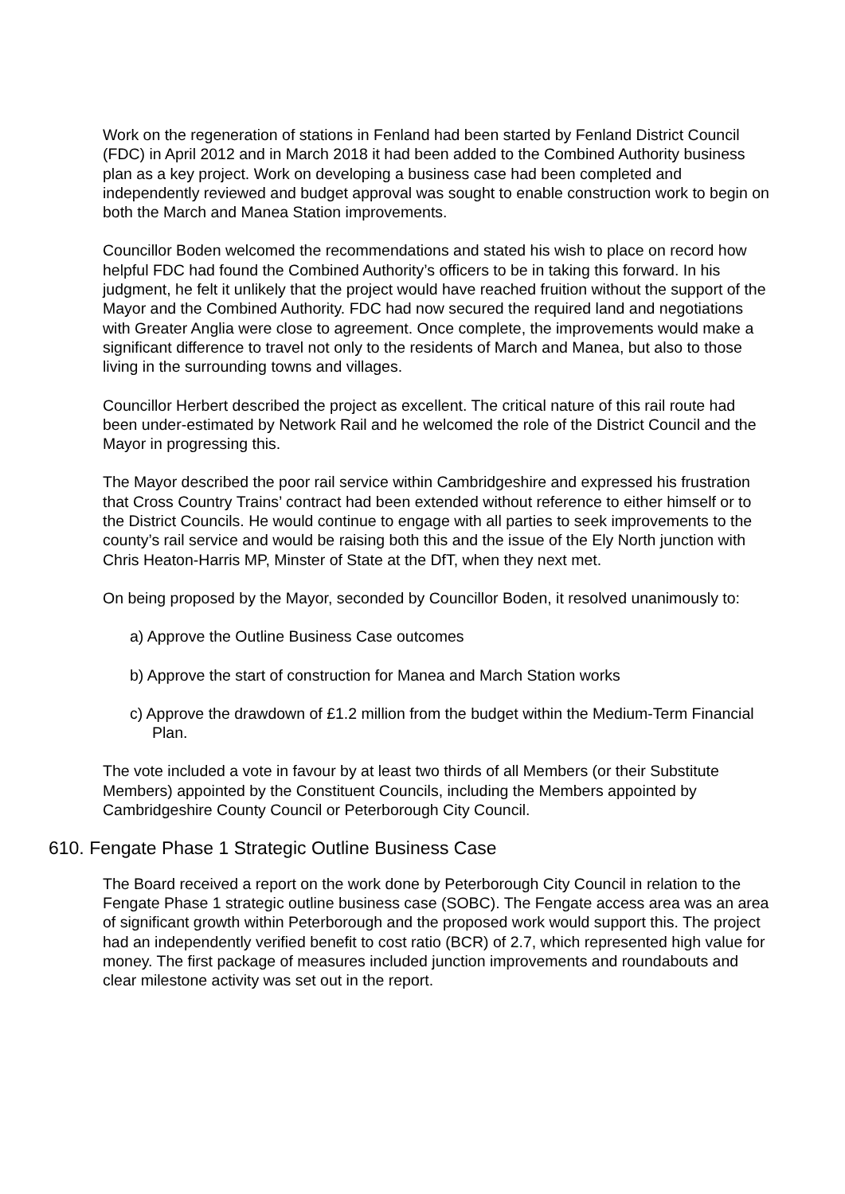Work on the regeneration of stations in Fenland had been started by Fenland District Council (FDC) in April 2012 and in March 2018 it had been added to the Combined Authority business plan as a key project. Work on developing a business case had been completed and independently reviewed and budget approval was sought to enable construction work to begin on both the March and Manea Station improvements.
Councillor Boden welcomed the recommendations and stated his wish to place on record how helpful FDC had found the Combined Authority’s officers to be in taking this forward. In his judgment, he felt it unlikely that the project would have reached fruition without the support of the Mayor and the Combined Authority. FDC had now secured the required land and negotiations with Greater Anglia were close to agreement. Once complete, the improvements would make a significant difference to travel not only to the residents of March and Manea, but also to those living in the surrounding towns and villages.
Councillor Herbert described the project as excellent. The critical nature of this rail route had been under-estimated by Network Rail and he welcomed the role of the District Council and the Mayor in progressing this.
The Mayor described the poor rail service within Cambridgeshire and expressed his frustration that Cross Country Trains’ contract had been extended without reference to either himself or to the District Councils. He would continue to engage with all parties to seek improvements to the county’s rail service and would be raising both this and the issue of the Ely North junction with Chris Heaton-Harris MP, Minster of State at the DfT, when they next met.
On being proposed by the Mayor, seconded by Councillor Boden, it resolved unanimously to:
a) Approve the Outline Business Case outcomes
b) Approve the start of construction for Manea and March Station works
c) Approve the drawdown of £1.2 million from the budget within the Medium-Term Financial Plan.
The vote included a vote in favour by at least two thirds of all Members (or their Substitute Members) appointed by the Constituent Councils, including the Members appointed by Cambridgeshire County Council or Peterborough City Council.
610. Fengate Phase 1 Strategic Outline Business Case
The Board received a report on the work done by Peterborough City Council in relation to the Fengate Phase 1 strategic outline business case (SOBC). The Fengate access area was an area of significant growth within Peterborough and the proposed work would support this. The project had an independently verified benefit to cost ratio (BCR) of 2.7, which represented high value for money. The first package of measures included junction improvements and roundabouts and clear milestone activity was set out in the report.